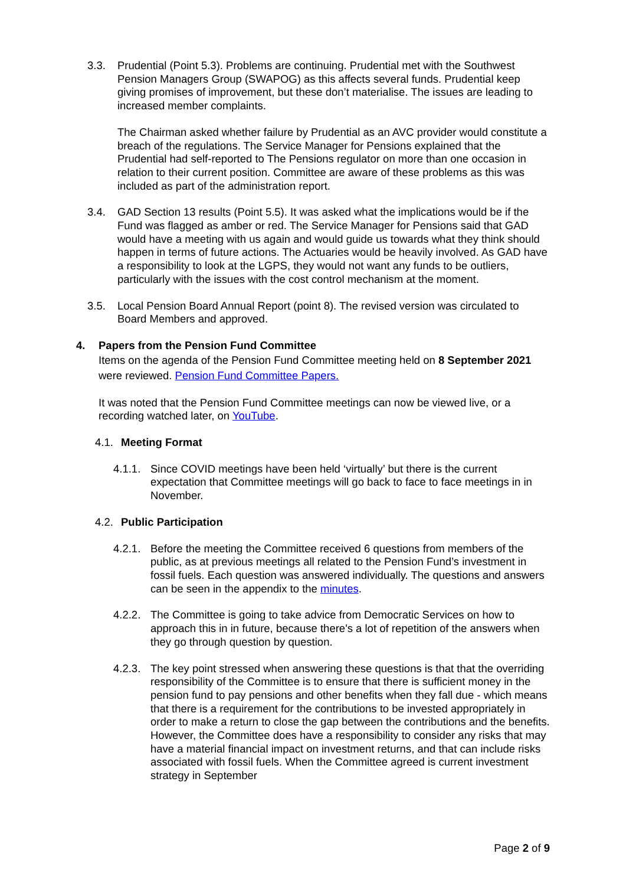3.3. Prudential (Point 5.3). Problems are continuing. Prudential met with the Southwest Pension Managers Group (SWAPOG) as this affects several funds. Prudential keep giving promises of improvement, but these don’t materialise. The issues are leading to increased member complaints.
The Chairman asked whether failure by Prudential as an AVC provider would constitute a breach of the regulations. The Service Manager for Pensions explained that the Prudential had self-reported to The Pensions regulator on more than one occasion in relation to their current position. Committee are aware of these problems as this was included as part of the administration report.
3.4. GAD Section 13 results (Point 5.5). It was asked what the implications would be if the Fund was flagged as amber or red. The Service Manager for Pensions said that GAD would have a meeting with us again and would guide us towards what they think should happen in terms of future actions. The Actuaries would be heavily involved. As GAD have a responsibility to look at the LGPS, they would not want any funds to be outliers, particularly with the issues with the cost control mechanism at the moment.
3.5. Local Pension Board Annual Report (point 8). The revised version was circulated to Board Members and approved.
4. Papers from the Pension Fund Committee
Items on the agenda of the Pension Fund Committee meeting held on 8 September 2021 were reviewed. Pension Fund Committee Papers.
It was noted that the Pension Fund Committee meetings can now be viewed live, or a recording watched later, on YouTube.
4.1. Meeting Format
4.1.1.
Since COVID meetings have been held ‘virtually’ but there is the current expectation that Committee meetings will go back to face to face meetings in in November.
4.2. Public Participation
4.2.1.
Before the meeting the Committee received 6 questions from members of the public, as at previous meetings all related to the Pension Fund’s investment in fossil fuels. Each question was answered individually. The questions and answers can be seen in the appendix to the minutes.
4.2.2.
The Committee is going to take advice from Democratic Services on how to approach this in in future, because there's a lot of repetition of the answers when they go through question by question.
4.2.3.
The key point stressed when answering these questions is that that the overriding responsibility of the Committee is to ensure that there is sufficient money in the pension fund to pay pensions and other benefits when they fall due - which means that there is a requirement for the contributions to be invested appropriately in order to make a return to close the gap between the contributions and the benefits. However, the Committee does have a responsibility to consider any risks that may have a material financial impact on investment returns, and that can include risks associated with fossil fuels. When the Committee agreed is current investment strategy in September
Page 2 of 9